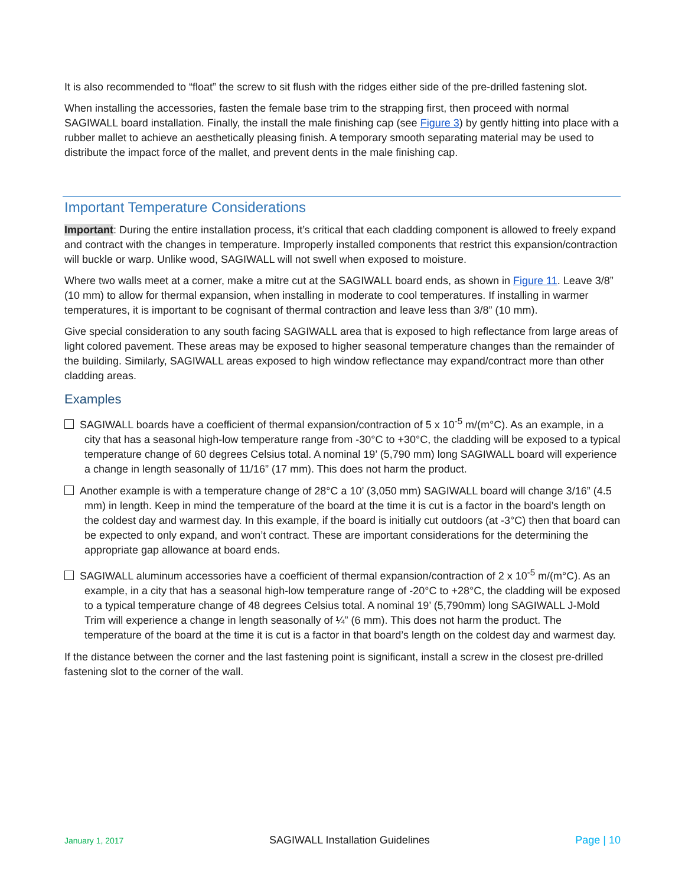It is also recommended to “float” the screw to sit flush with the ridges either side of the pre-drilled fastening slot.
When installing the accessories, fasten the female base trim to the strapping first, then proceed with normal SAGIWALL board installation. Finally, the install the male finishing cap (see Figure 3) by gently hitting into place with a rubber mallet to achieve an aesthetically pleasing finish. A temporary smooth separating material may be used to distribute the impact force of the mallet, and prevent dents in the male finishing cap.
Important Temperature Considerations
Important: During the entire installation process, it’s critical that each cladding component is allowed to freely expand and contract with the changes in temperature. Improperly installed components that restrict this expansion/contraction will buckle or warp. Unlike wood, SAGIWALL will not swell when exposed to moisture.
Where two walls meet at a corner, make a mitre cut at the SAGIWALL board ends, as shown in Figure 11. Leave 3/8” (10 mm) to allow for thermal expansion, when installing in moderate to cool temperatures. If installing in warmer temperatures, it is important to be cognisant of thermal contraction and leave less than 3/8” (10 mm).
Give special consideration to any south facing SAGIWALL area that is exposed to high reflectance from large areas of light colored pavement. These areas may be exposed to higher seasonal temperature changes than the remainder of the building. Similarly, SAGIWALL areas exposed to high window reflectance may expand/contract more than other cladding areas.
Examples
SAGIWALL boards have a coefficient of thermal expansion/contraction of 5 x 10<sup>-5</sup> m/(m°C). As an example, in a city that has a seasonal high-low temperature range from -30°C to +30°C, the cladding will be exposed to a typical temperature change of 60 degrees Celsius total. A nominal 19’ (5,790 mm) long SAGIWALL board will experience a change in length seasonally of 11/16” (17 mm). This does not harm the product.
Another example is with a temperature change of 28°C a 10’ (3,050 mm) SAGIWALL board will change 3/16” (4.5 mm) in length. Keep in mind the temperature of the board at the time it is cut is a factor in the board’s length on the coldest day and warmest day. In this example, if the board is initially cut outdoors (at -3°C) then that board can be expected to only expand, and won’t contract. These are important considerations for the determining the appropriate gap allowance at board ends.
SAGIWALL aluminum accessories have a coefficient of thermal expansion/contraction of 2 x 10<sup>-5</sup> m/(m°C). As an example, in a city that has a seasonal high-low temperature range of -20°C to +28°C, the cladding will be exposed to a typical temperature change of 48 degrees Celsius total. A nominal 19’ (5,790mm) long SAGIWALL J-Mold Trim will experience a change in length seasonally of ¼” (6 mm). This does not harm the product. The temperature of the board at the time it is cut is a factor in that board’s length on the coldest day and warmest day.
If the distance between the corner and the last fastening point is significant, install a screw in the closest pre-drilled fastening slot to the corner of the wall.
January 1, 2017 SAGIWALL Installation Guidelines Page | 10